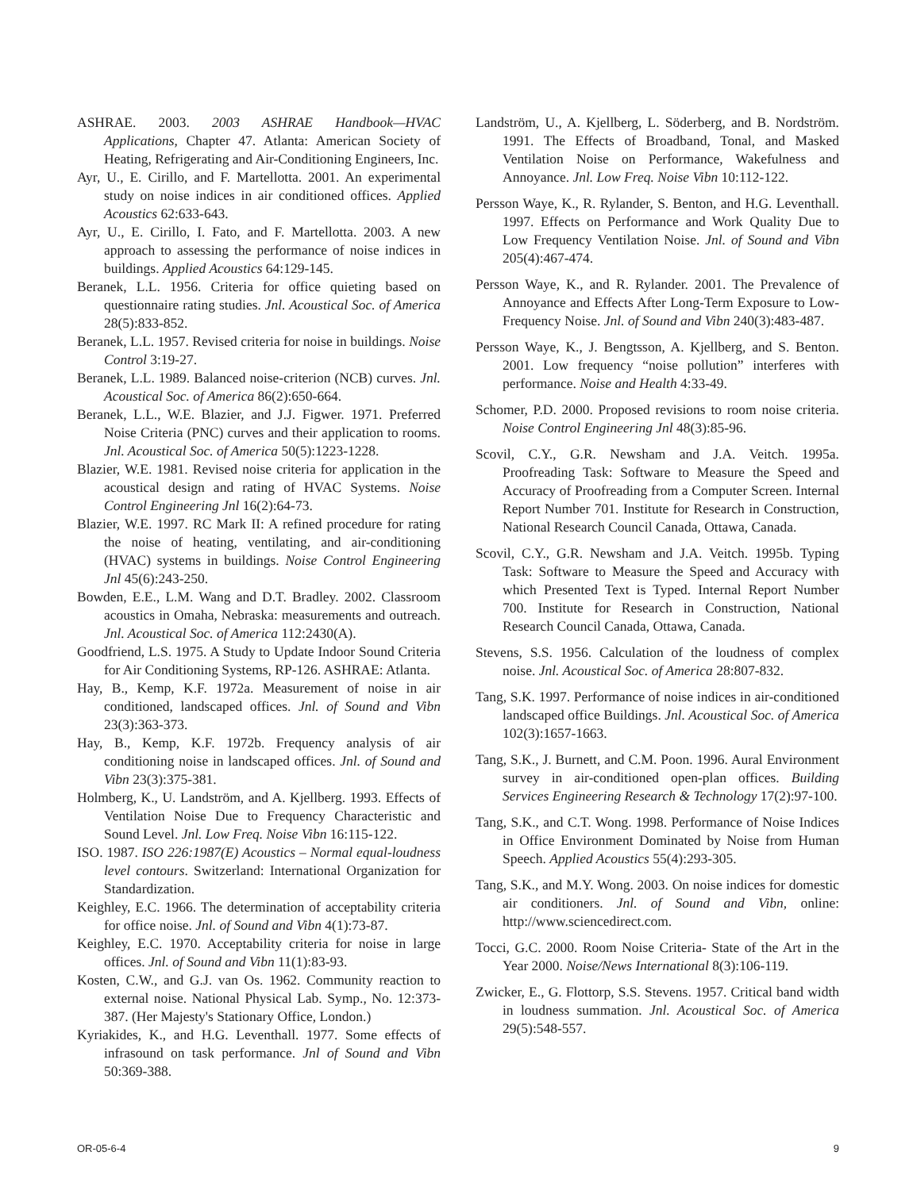ASHRAE. 2003. 2003 ASHRAE Handbook—HVAC Applications, Chapter 47. Atlanta: American Society of Heating, Refrigerating and Air-Conditioning Engineers, Inc.
Ayr, U., E. Cirillo, and F. Martellotta. 2001. An experimental study on noise indices in air conditioned offices. Applied Acoustics 62:633-643.
Ayr, U., E. Cirillo, I. Fato, and F. Martellotta. 2003. A new approach to assessing the performance of noise indices in buildings. Applied Acoustics 64:129-145.
Beranek, L.L. 1956. Criteria for office quieting based on questionnaire rating studies. Jnl. Acoustical Soc. of America 28(5):833-852.
Beranek, L.L. 1957. Revised criteria for noise in buildings. Noise Control 3:19-27.
Beranek, L.L. 1989. Balanced noise-criterion (NCB) curves. Jnl. Acoustical Soc. of America 86(2):650-664.
Beranek, L.L., W.E. Blazier, and J.J. Figwer. 1971. Preferred Noise Criteria (PNC) curves and their application to rooms. Jnl. Acoustical Soc. of America 50(5):1223-1228.
Blazier, W.E. 1981. Revised noise criteria for application in the acoustical design and rating of HVAC Systems. Noise Control Engineering Jnl 16(2):64-73.
Blazier, W.E. 1997. RC Mark II: A refined procedure for rating the noise of heating, ventilating, and air-conditioning (HVAC) systems in buildings. Noise Control Engineering Jnl 45(6):243-250.
Bowden, E.E., L.M. Wang and D.T. Bradley. 2002. Classroom acoustics in Omaha, Nebraska: measurements and outreach. Jnl. Acoustical Soc. of America 112:2430(A).
Goodfriend, L.S. 1975. A Study to Update Indoor Sound Criteria for Air Conditioning Systems, RP-126. ASHRAE: Atlanta.
Hay, B., Kemp, K.F. 1972a. Measurement of noise in air conditioned, landscaped offices. Jnl. of Sound and Vibn 23(3):363-373.
Hay, B., Kemp, K.F. 1972b. Frequency analysis of air conditioning noise in landscaped offices. Jnl. of Sound and Vibn 23(3):375-381.
Holmberg, K., U. Landström, and A. Kjellberg. 1993. Effects of Ventilation Noise Due to Frequency Characteristic and Sound Level. Jnl. Low Freq. Noise Vibn 16:115-122.
ISO. 1987. ISO 226:1987(E) Acoustics – Normal equal-loudness level contours. Switzerland: International Organization for Standardization.
Keighley, E.C. 1966. The determination of acceptability criteria for office noise. Jnl. of Sound and Vibn 4(1):73-87.
Keighley, E.C. 1970. Acceptability criteria for noise in large offices. Jnl. of Sound and Vibn 11(1):83-93.
Kosten, C.W., and G.J. van Os. 1962. Community reaction to external noise. National Physical Lab. Symp., No. 12:373-387. (Her Majesty's Stationary Office, London.)
Kyriakides, K., and H.G. Leventhall. 1977. Some effects of infrasound on task performance. Jnl of Sound and Vibn 50:369-388.
Landström, U., A. Kjellberg, L. Söderberg, and B. Nordström. 1991. The Effects of Broadband, Tonal, and Masked Ventilation Noise on Performance, Wakefulness and Annoyance. Jnl. Low Freq. Noise Vibn 10:112-122.
Persson Waye, K., R. Rylander, S. Benton, and H.G. Leventhall. 1997. Effects on Performance and Work Quality Due to Low Frequency Ventilation Noise. Jnl. of Sound and Vibn 205(4):467-474.
Persson Waye, K., and R. Rylander. 2001. The Prevalence of Annoyance and Effects After Long-Term Exposure to Low-Frequency Noise. Jnl. of Sound and Vibn 240(3):483-487.
Persson Waye, K., J. Bengtsson, A. Kjellberg, and S. Benton. 2001. Low frequency “noise pollution” interferes with performance. Noise and Health 4:33-49.
Schomer, P.D. 2000. Proposed revisions to room noise criteria. Noise Control Engineering Jnl 48(3):85-96.
Scovil, C.Y., G.R. Newsham and J.A. Veitch. 1995a. Proofreading Task: Software to Measure the Speed and Accuracy of Proofreading from a Computer Screen. Internal Report Number 701. Institute for Research in Construction, National Research Council Canada, Ottawa, Canada.
Scovil, C.Y., G.R. Newsham and J.A. Veitch. 1995b. Typing Task: Software to Measure the Speed and Accuracy with which Presented Text is Typed. Internal Report Number 700. Institute for Research in Construction, National Research Council Canada, Ottawa, Canada.
Stevens, S.S. 1956. Calculation of the loudness of complex noise. Jnl. Acoustical Soc. of America 28:807-832.
Tang, S.K. 1997. Performance of noise indices in air-conditioned landscaped office Buildings. Jnl. Acoustical Soc. of America 102(3):1657-1663.
Tang, S.K., J. Burnett, and C.M. Poon. 1996. Aural Environment survey in air-conditioned open-plan offices. Building Services Engineering Research & Technology 17(2):97-100.
Tang, S.K., and C.T. Wong. 1998. Performance of Noise Indices in Office Environment Dominated by Noise from Human Speech. Applied Acoustics 55(4):293-305.
Tang, S.K., and M.Y. Wong. 2003. On noise indices for domestic air conditioners. Jnl. of Sound and Vibn, online: http://www.sciencedirect.com.
Tocci, G.C. 2000. Room Noise Criteria- State of the Art in the Year 2000. Noise/News International 8(3):106-119.
Zwicker, E., G. Flottorp, S.S. Stevens. 1957. Critical band width in loudness summation. Jnl. Acoustical Soc. of America 29(5):548-557.
OR-05-6-4 9